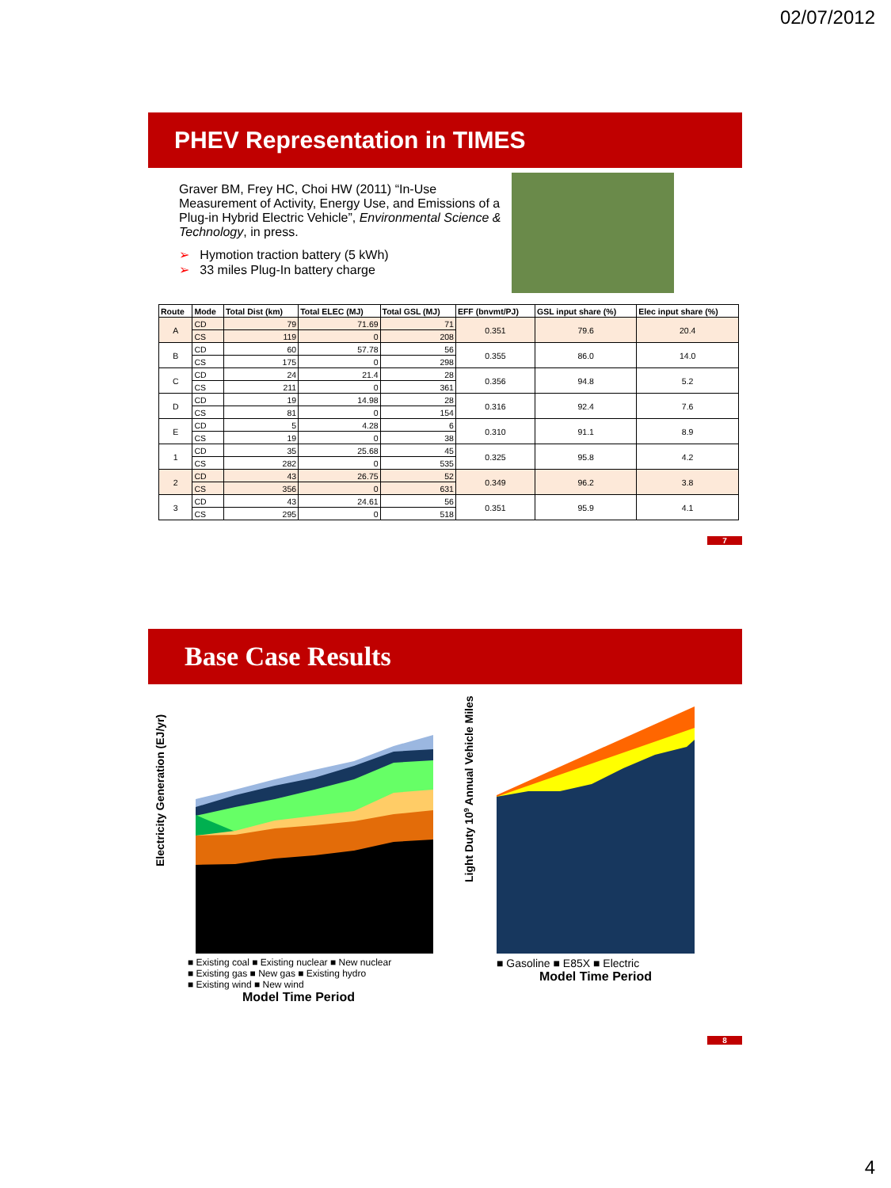02/07/2012
PHEV Representation in TIMES
Graver BM, Frey HC, Choi HW (2011) “In-Use Measurement of Activity, Energy Use, and Emissions of a Plug-in Hybrid Electric Vehicle”, Environmental Science & Technology, in press.
➢ Hymotion traction battery (5 kWh)
➢ 33 miles Plug-In battery charge
| Route | Mode | Total Dist (km) | Total ELEC (MJ) | Total GSL (MJ) | EFF (bnvmt/PJ) | GSL input share (%) | Elec input share (%) |
| --- | --- | --- | --- | --- | --- | --- | --- |
| A | CD | 79 | 71.69 | 71 | 0.351 | 79.6 | 20.4 |
| | CS | 119 | 0 | 208 | | | |
| B | CD | 60 | 57.78 | 56 | 0.355 | 86.0 | 14.0 |
| | CS | 175 | 0 | 298 | | | |
| C | CD | 24 | 21.4 | 28 | 0.356 | 94.8 | 5.2 |
| | CS | 211 | 0 | 361 | | | |
| D | CD | 19 | 14.98 | 28 | 0.316 | 92.4 | 7.6 |
| | CS | 81 | 0 | 154 | | | |
| E | CD | 5 | 4.28 | 6 | 0.310 | 91.1 | 8.9 |
| | CS | 19 | 0 | 38 | | | |
| 1 | CD | 35 | 25.68 | 45 | 0.325 | 95.8 | 4.2 |
| | CS | 282 | 0 | 535 | | | |
| 2 | CD | 43 | 26.75 | 52 | 0.349 | 96.2 | 3.8 |
| | CS | 356 | 0 | 631 | | | |
| 3 | CD | 43 | 24.61 | 56 | 0.351 | 95.9 | 4.1 |
| | CS | 295 | 0 | 518 | | | |
7
Base Case Results
Electricity Generation (EJ/yr)
■ Existing coal ■ Existing nuclear ■ New nuclear
■ Existing gas ■ New gas ■ Existing hydro
■ Existing wind ■ New wind
Model Time Period
Light Duty 109 Annual Vehicle Miles
■ Gasoline ■ E85X ■ Electric
Model Time Period
8
4